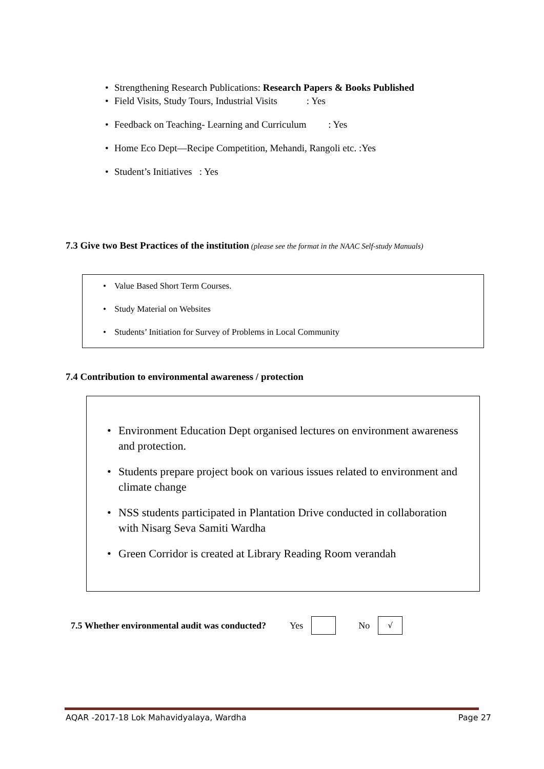• Strengthening Research Publications: Research Papers & Books Published
• Field Visits, Study Tours, Industrial Visits : Yes
• Feedback on Teaching- Learning and Curriculum : Yes
• Home Eco Dept—Recipe Competition, Mehandi, Rangoli etc. :Yes
• Student’s Initiatives : Yes
7.3 Give two Best Practices of the institution
(please see the format in the NAAC Self-study Manuals)
• Value Based Short Term Courses.
• Study Material on Websites
• Students’ Initiation for Survey of Problems in Local Community
7.4 Contribution to environmental awareness / protection
• Environment Education Dept organised lectures on environment awareness and protection.
• Students prepare project book on various issues related to environment and climate change
• NSS students participated in Plantation Drive conducted in collaboration with Nisarg Seva Samiti Wardha
• Green Corridor is created at Library Reading Room verandah
7.5 Whether environmental audit was conducted? Yes No √
AQAR -2017-18 Lok Mahavidyalaya, Wardha Page 27